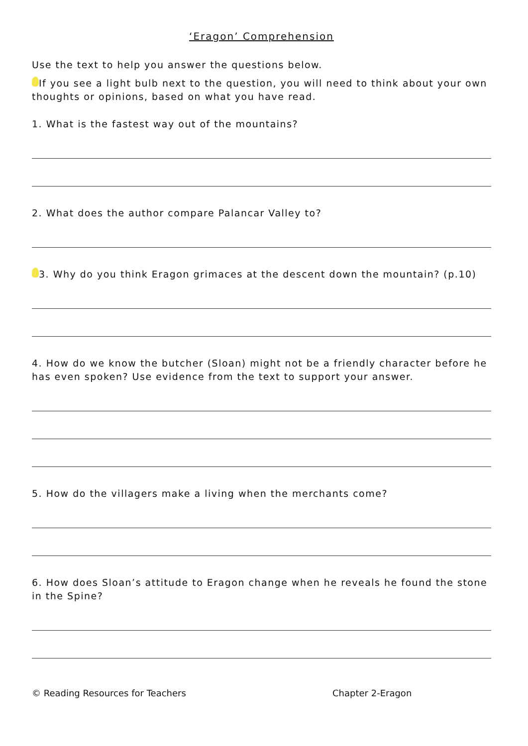‘Eragon’ Comprehension
Use the text to help you answer the questions below.
If you see a light bulb next to the question, you will need to think about your own thoughts or opinions, based on what you have read.
1. What is the fastest way out of the mountains?
2. What does the author compare Palancar Valley to?
3. Why do you think Eragon grimaces at the descent down the mountain? (p.10)
4. How do we know the butcher (Sloan) might not be a friendly character before he has even spoken? Use evidence from the text to support your answer.
5. How do the villagers make a living when the merchants come?
6. How does Sloan’s attitude to Eragon change when he reveals he found the stone in the Spine?
© Reading Resources for Teachers Chapter 2-Eragon